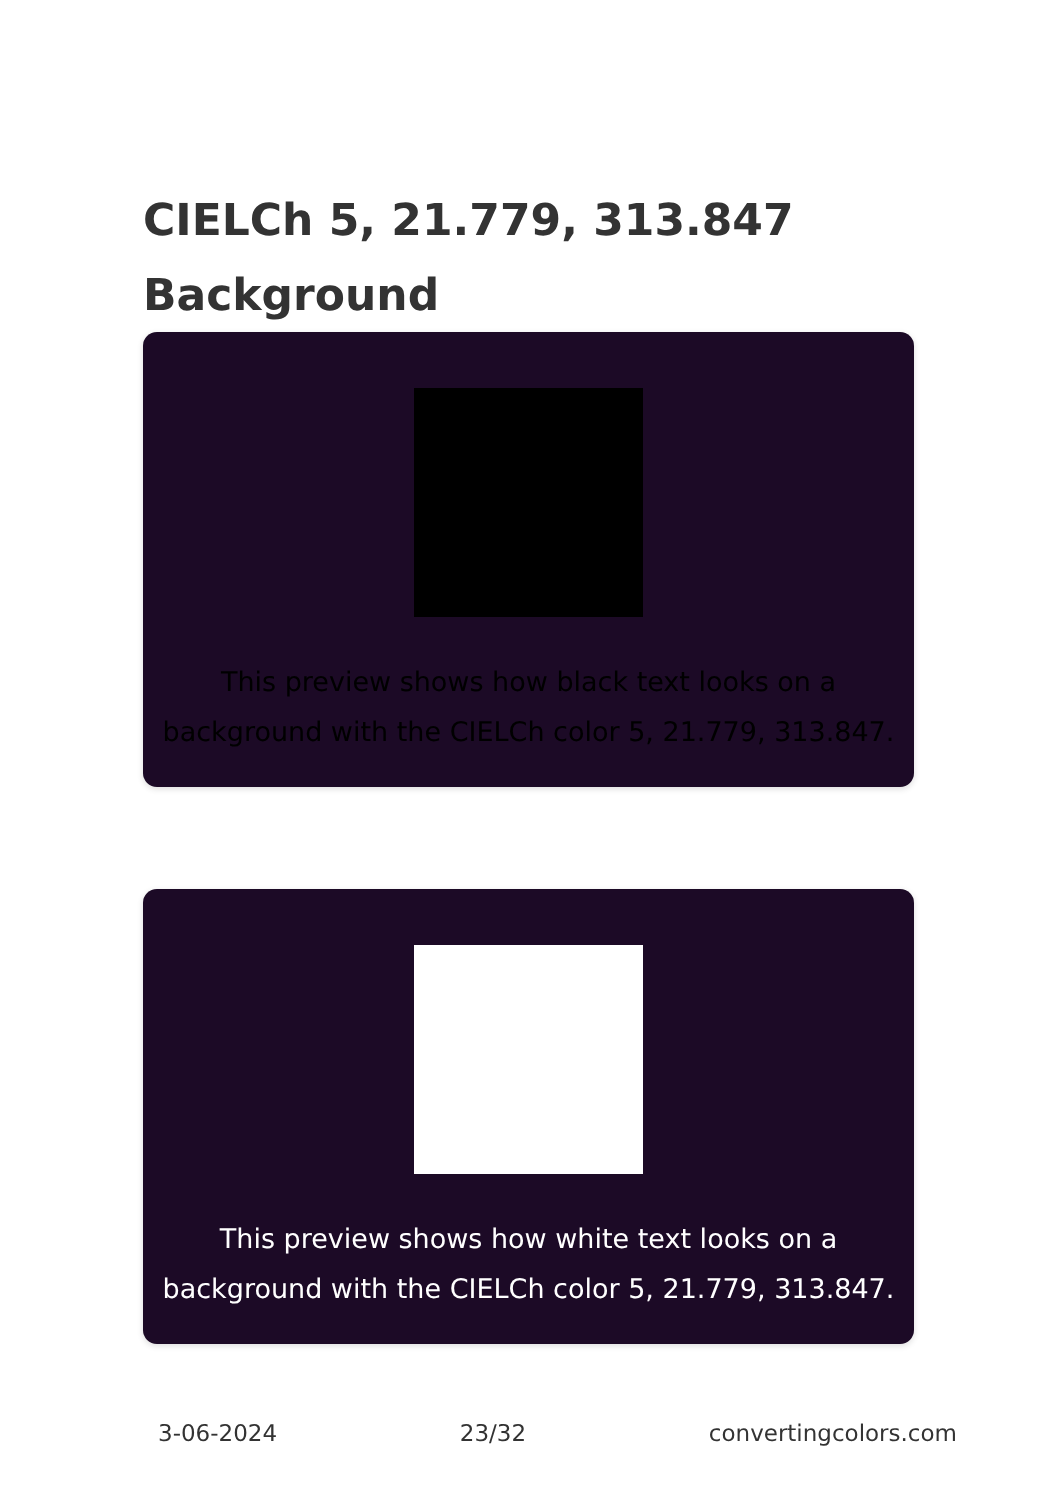CIELCh 5, 21.779, 313.847
Background
This preview shows how black text looks on a
background with the CIELCh color 5, 21.779, 313.847.
This preview shows how white text looks on a
background with the CIELCh color 5, 21.779, 313.847.
3-06-2024 23/32 convertingcolors.com